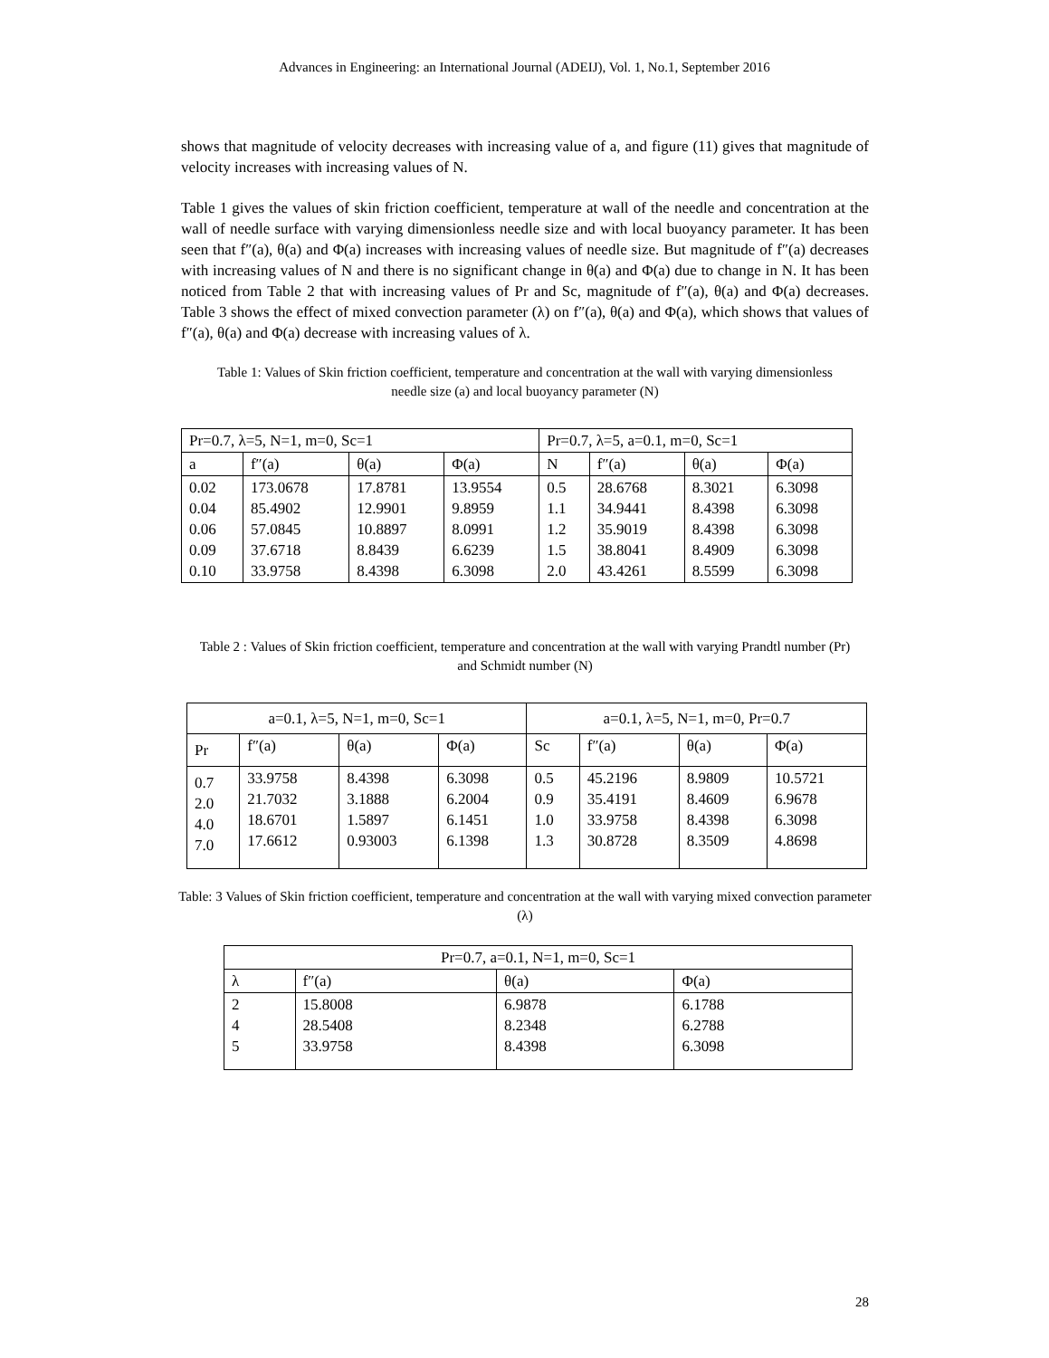Advances in Engineering: an International Journal (ADEIJ), Vol. 1, No.1, September 2016
shows that magnitude of velocity decreases with increasing value of a, and figure (11) gives that magnitude of velocity increases with increasing values of N.
Table 1 gives the values of skin friction coefficient, temperature at wall of the needle and concentration at the wall of needle surface with varying dimensionless needle size and with local buoyancy parameter. It has been seen that f″(a), θ(a) and Φ(a) increases with increasing values of needle size. But magnitude of f″(a) decreases with increasing values of N and there is no significant change in θ(a) and Φ(a) due to change in N. It has been noticed from Table 2 that with increasing values of Pr and Sc, magnitude of f″(a), θ(a) and Φ(a) decreases. Table 3 shows the effect of mixed convection parameter (λ) on f″(a), θ(a) and Φ(a), which shows that values of f″(a), θ(a) and Φ(a) decrease with increasing values of λ.
Table 1: Values of Skin friction coefficient, temperature and concentration at the wall with varying dimensionless needle size (a) and local buoyancy parameter (N)
| Pr=0.7, λ=5, N=1, m=0, Sc=1 | | | | Pr=0.7, λ=5, a=0.1, m=0, Sc=1 | | | |
| a | f″(a) | θ(a) | Φ(a) | N | f″(a) | θ(a) | Φ(a) |
| 0.02 0.04 0.06 0.09 0.10 | 173.0678 85.4902 57.0845 37.6718 33.9758 | 17.8781 12.9901 10.8897 8.8439 8.4398 | 13.9554 9.8959 8.0991 6.6239 6.3098 | 0.5 1.1 1.2 1.5 2.0 | 28.6768 34.9441 35.9019 38.8041 43.4261 | 8.3021 8.4398 8.4398 8.4909 8.5599 | 6.3098 6.3098 6.3098 6.3098 6.3098 |
Table 2 : Values of Skin friction coefficient, temperature and concentration at the wall with varying Prandtl number (Pr) and Schmidt number (N)
| a=0.1, λ=5, N=1, m=0, Sc=1 | | | | a=0.1, λ=5, N=1, m=0, Pr=0.7 | | | |
| Pr | f″(a) | θ(a) | Φ(a) | Sc | f″(a) | θ(a) | Φ(a) |
| 0.7 2.0 4.0 7.0 | 33.9758 21.7032 18.6701 17.6612 | 8.4398 3.1888 1.5897 0.93003 | 6.3098 6.2004 6.1451 6.1398 | 0.5 0.9 1.0 1.3 | 45.2196 35.4191 33.9758 30.8728 | 8.9809 8.4609 8.4398 8.3509 | 10.5721 6.9678 6.3098 4.8698 |
Table: 3 Values of Skin friction coefficient, temperature and concentration at the wall with varying mixed convection parameter (λ)
| Pr=0.7, a=0.1, N=1, m=0, Sc=1 | | | |
| λ | f″(a) | θ(a) | Φ(a) |
| 2 4 5 | 15.8008 28.5408 33.9758 | 6.9878 8.2348 8.4398 | 6.1788 6.2788 6.3098 |
28